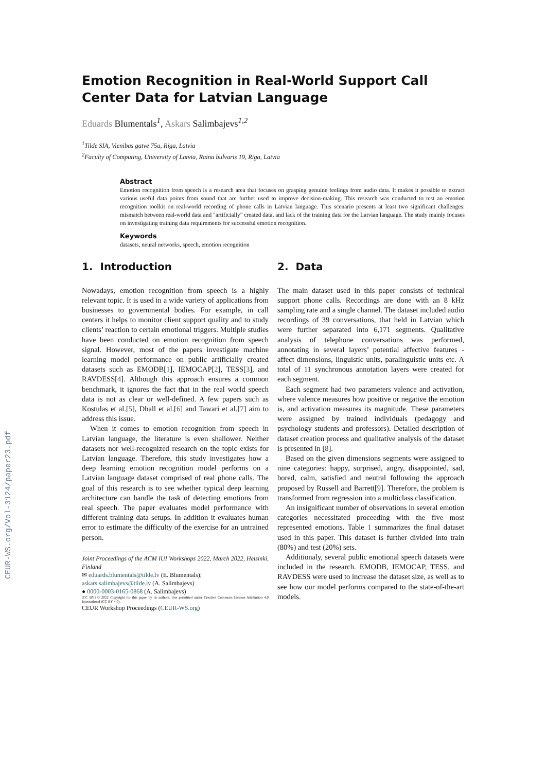CEUR-WS.org/Vol-3124/paper23.pdf
Emotion Recognition in Real-World Support Call Center Data for Latvian Language
Eduards Blumentals<sup>1</sup>, Askars Salimbajevs<sup>1,2</sup>
<sup>1</sup> Tilde SIA, Vienibas gatve 75a, Riga, Latvia
<sup>2</sup> Faculty of Computing, University of Latvia, Raina bulvaris 19, Riga, Latvia
Abstract
Emotion recognition from speech is a research area that focuses on grasping genuine feelings from audio data. It makes it possible to extract various useful data points from sound that are further used to improve decision-making. This research was conducted to test an emotion recognition toolkit on real-world recording of phone calls in Latvian language. This scenario presents at least two significant challenges: mismatch between real-world data and "artificially" created data, and lack of the training data for the Latvian language. The study mainly focuses on investigating training data requirements for successful emotion recognition.
Keywords
datasets, neural networks, speech, emotion recognition
1. Introduction
Nowadays, emotion recognition from speech is a highly relevant topic. It is used in a wide variety of applications from businesses to governmental bodies. For example, in call centers it helps to monitor client support quality and to study clients’ reaction to certain emotional triggers. Multiple studies have been conducted on emotion recognition from speech signal. However, most of the papers investigate machine learning model performance on public artificially created datasets such as EMODB[1], IEMOCAP[2], TESS[3], and RAVDESS[4]. Although this approach ensures a common benchmark, it ignores the fact that in the real world speech data is not as clear or well-defined. A few papers such as Kostulas et al.[5], Dhall et al.[6] and Tawari et al.[7] aim to address this issue.
When it comes to emotion recognition from speech in Latvian language, the literature is even shallower. Neither datasets nor well-recognized research on the topic exists for Latvian language. Therefore, this study investigates how a deep learning emotion recognition model performs on a Latvian language dataset comprised of real phone calls. The goal of this research is to see whether typical deep learning architecture can handle the task of detecting emotions from real speech. The paper evaluates model performance with different training data setups. In addition it evaluates human error to estimate the difficulty of the exercise for an untrained person.
Joint Proceedings of the ACM IUI Workshops 2022, March 2022, Helsinki, Finland
✉ eduards.blumentals@tilde.lv (E. Blumentals);
askars.salimbajevs@tilde.lv (A. Salimbajevs)
● 0000-0003-0165-0868 (A. Salimbajevs)
[CC BY] © 2022 Copyright for this paper by its authors. Use permitted under Creative Commons License Attribution 4.0 International (CC BY 4.0).
CEUR Workshop Proceedings (CEUR-WS.org)
2. Data
The main dataset used in this paper consists of technical support phone calls. Recordings are done with an 8 kHz sampling rate and a single channel. The dataset included audio recordings of 39 conversations, that held in Latvian which were further separated into 6,171 segments. Qualitative analysis of telephone conversations was performed, annotating in several layers’ potential affective features - affect dimensions, linguistic units, paralinguistic units etc. A total of 11 synchronous annotation layers were created for each segment.
Each segment had two parameters valence and activation, where valence measures how positive or negative the emotion is, and activation measures its magnitude. These parameters were assigned by trained individuals (pedagogy and psychology students and professors). Detailed description of dataset creation process and qualitative analysis of the dataset is presented in [8].
Based on the given dimensions segments were assigned to nine categories: happy, surprised, angry, disappointed, sad, bored, calm, satisfied and neutral following the approach proposed by Russell and Barrett[9]. Therefore, the problem is transformed from regression into a multiclass classification.
An insignificant number of observations in several emotion categories necessitated proceeding with the five most represented emotions. Table 1 summarizes the final dataset used in this paper. This dataset is further divided into train (80%) and test (20%) sets.
Additionaly, several public emotional speech datasets were included in the research. EMODB, IEMOCAP, TESS, and RAVDESS were used to increase the dataset size, as well as to see how our model performs compared to the state-of-the-art models.